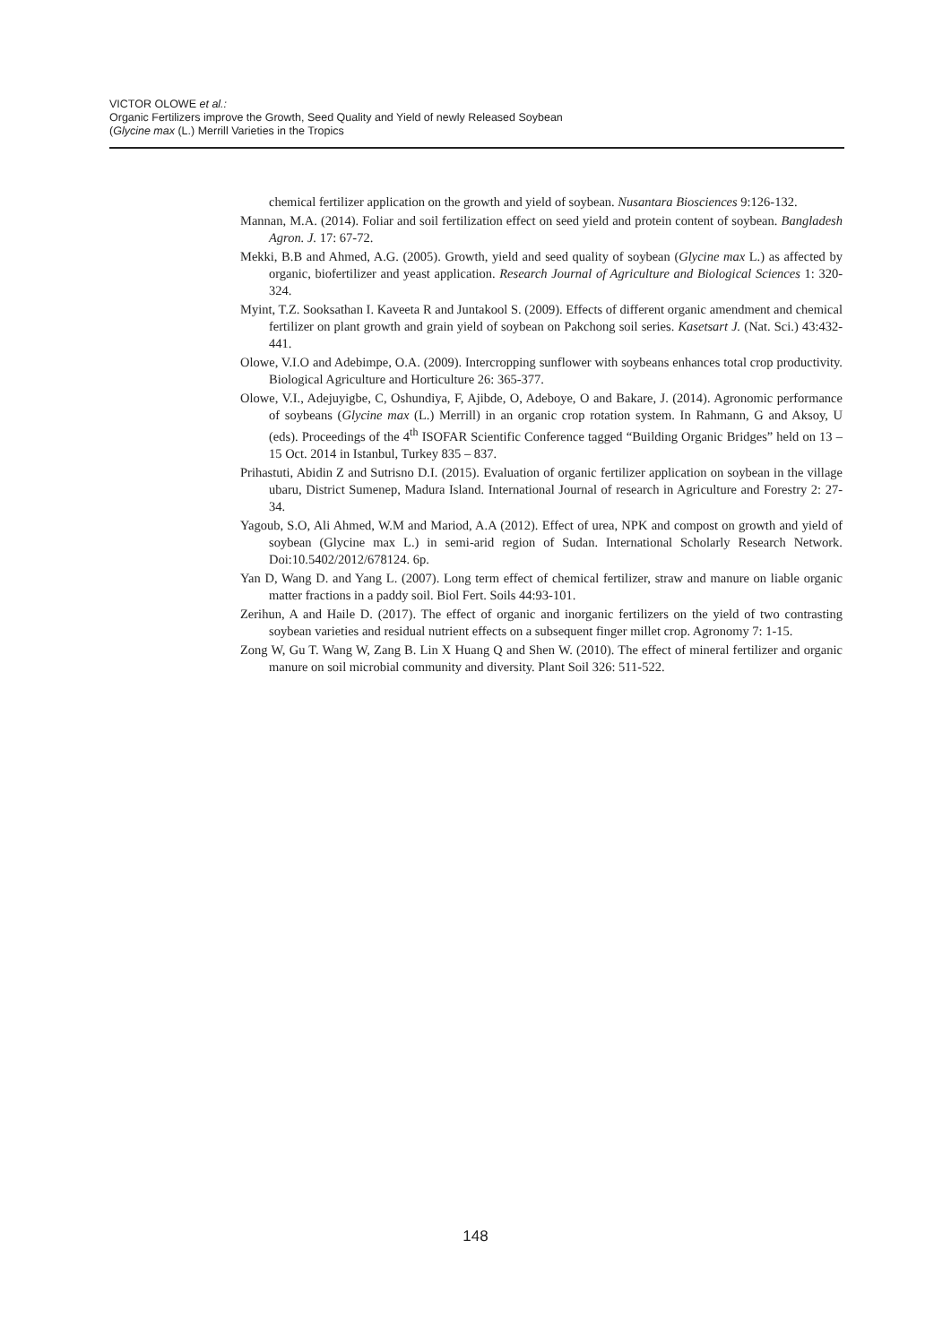VICTOR OLOWE et al.:
Organic Fertilizers improve the Growth, Seed Quality and Yield of newly Released Soybean
(Glycine max (L.) Merrill Varieties in the Tropics
chemical fertilizer application on the growth and yield of soybean. Nusantara Biosciences 9:126-132.
Mannan, M.A. (2014). Foliar and soil fertilization effect on seed yield and protein content of soybean. Bangladesh Agron. J. 17: 67-72.
Mekki, B.B and Ahmed, A.G. (2005). Growth, yield and seed quality of soybean (Glycine max L.) as affected by organic, biofertilizer and yeast application. Research Journal of Agriculture and Biological Sciences 1: 320-324.
Myint, T.Z. Sooksathan I. Kaveeta R and Juntakool S. (2009). Effects of different organic amendment and chemical fertilizer on plant growth and grain yield of soybean on Pakchong soil series. Kasetsart J. (Nat. Sci.) 43:432-441.
Olowe, V.I.O and Adebimpe, O.A. (2009). Intercropping sunflower with soybeans enhances total crop productivity. Biological Agriculture and Horticulture 26: 365-377.
Olowe, V.I., Adejuyigbe, C, Oshundiya, F, Ajibde, O, Adeboye, O and Bakare, J. (2014). Agronomic performance of soybeans (Glycine max (L.) Merrill) in an organic crop rotation system. In Rahmann, G and Aksoy, U (eds). Proceedings of the 4<sup>th</sup> ISOFAR Scientific Conference tagged “Building Organic Bridges” held on 13 – 15 Oct. 2014 in Istanbul, Turkey 835 – 837.
Prihastuti, Abidin Z and Sutrisno D.I. (2015). Evaluation of organic fertilizer application on soybean in the village ubaru, District Sumenep, Madura Island. International Journal of research in Agriculture and Forestry 2: 27-34.
Yagoub, S.O, Ali Ahmed, W.M and Mariod, A.A (2012). Effect of urea, NPK and compost on growth and yield of soybean (Glycine max L.) in semi-arid region of Sudan. International Scholarly Research Network. Doi:10.5402/2012/678124. 6p.
Yan D, Wang D. and Yang L. (2007). Long term effect of chemical fertilizer, straw and manure on liable organic matter fractions in a paddy soil. Biol Fert. Soils 44:93-101.
Zerihun, A and Haile D. (2017). The effect of organic and inorganic fertilizers on the yield of two contrasting soybean varieties and residual nutrient effects on a subsequent finger millet crop. Agronomy 7: 1-15.
Zong W, Gu T. Wang W, Zang B. Lin X Huang Q and Shen W. (2010). The effect of mineral fertilizer and organic manure on soil microbial community and diversity. Plant Soil 326: 511-522.
148